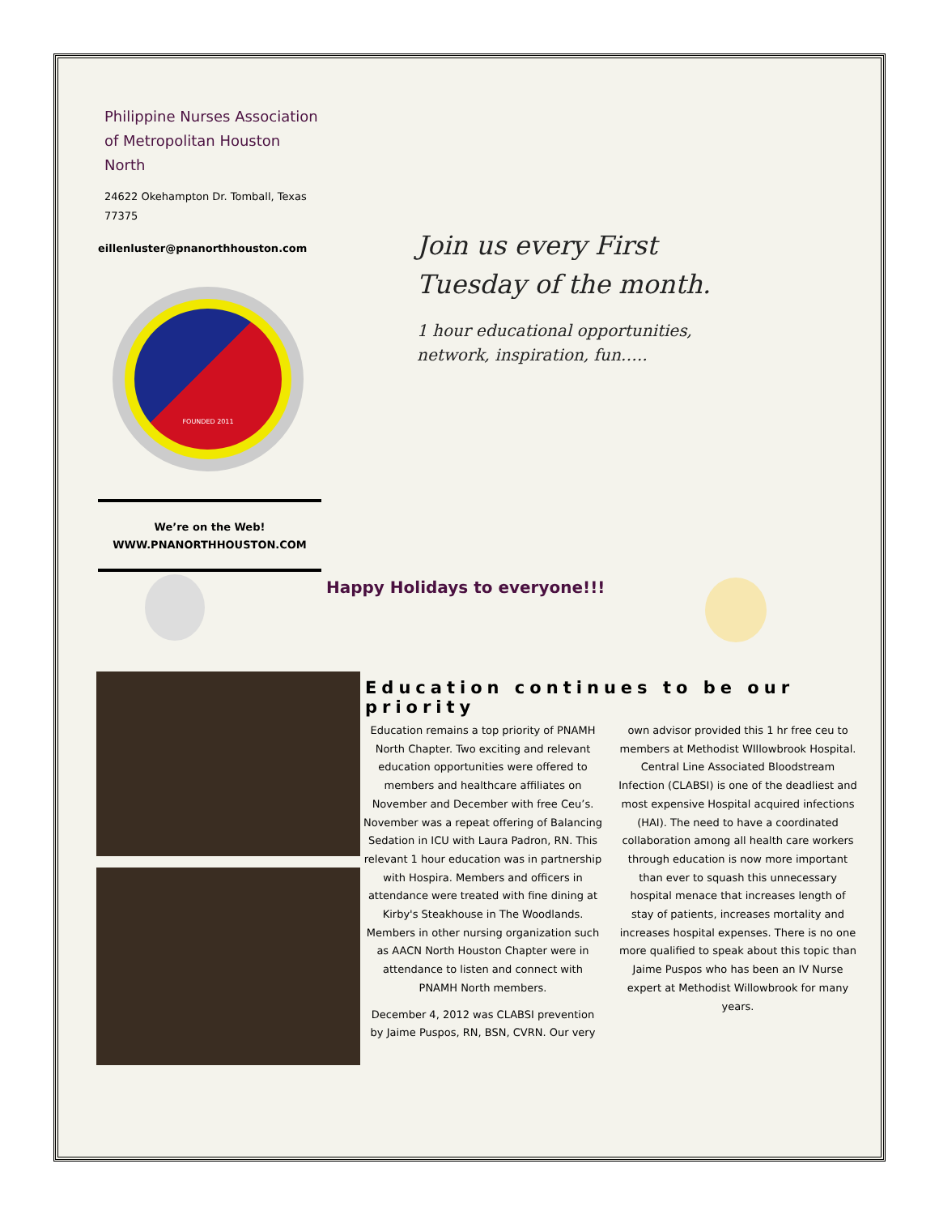Philippine Nurses Association of Metropolitan Houston North
24622 Okehampton Dr. Tomball, Texas 77375
eillenluster@pnanorthhouston.com
FOUNDED 2011
We’re on the Web!
WWW.PNANORTHHOUSTON.COM
Join us every First
Tuesday of the month.
1 hour educational opportunities,
network, inspiration, fun…..
Happy Holidays to everyone!!!
Education continues to be our priority
Education remains a top priority of PNAMH North Chapter. Two exciting and relevant education opportunities were offered to members and healthcare affiliates on November and December with free Ceu’s. November was a repeat offering of Balancing Sedation in ICU with Laura Padron, RN. This relevant 1 hour education was in partnership with Hospira. Members and officers in attendance were treated with fine dining at Kirby's Steakhouse in The Woodlands. Members in other nursing organization such as AACN North Houston Chapter were in attendance to listen and connect with PNAMH North members.
December 4, 2012 was CLABSI prevention by Jaime Puspos, RN, BSN, CVRN. Our very own advisor provided this 1 hr free ceu to members at Methodist WIllowbrook Hospital. Central Line Associated Bloodstream Infection (CLABSI) is one of the deadliest and most expensive Hospital acquired infections (HAI). The need to have a coordinated collaboration among all health care workers through education is now more important than ever to squash this unnecessary hospital menace that increases length of stay of patients, increases mortality and increases hospital expenses. There is no one more qualified to speak about this topic than Jaime Puspos who has been an IV Nurse expert at Methodist Willowbrook for many years.